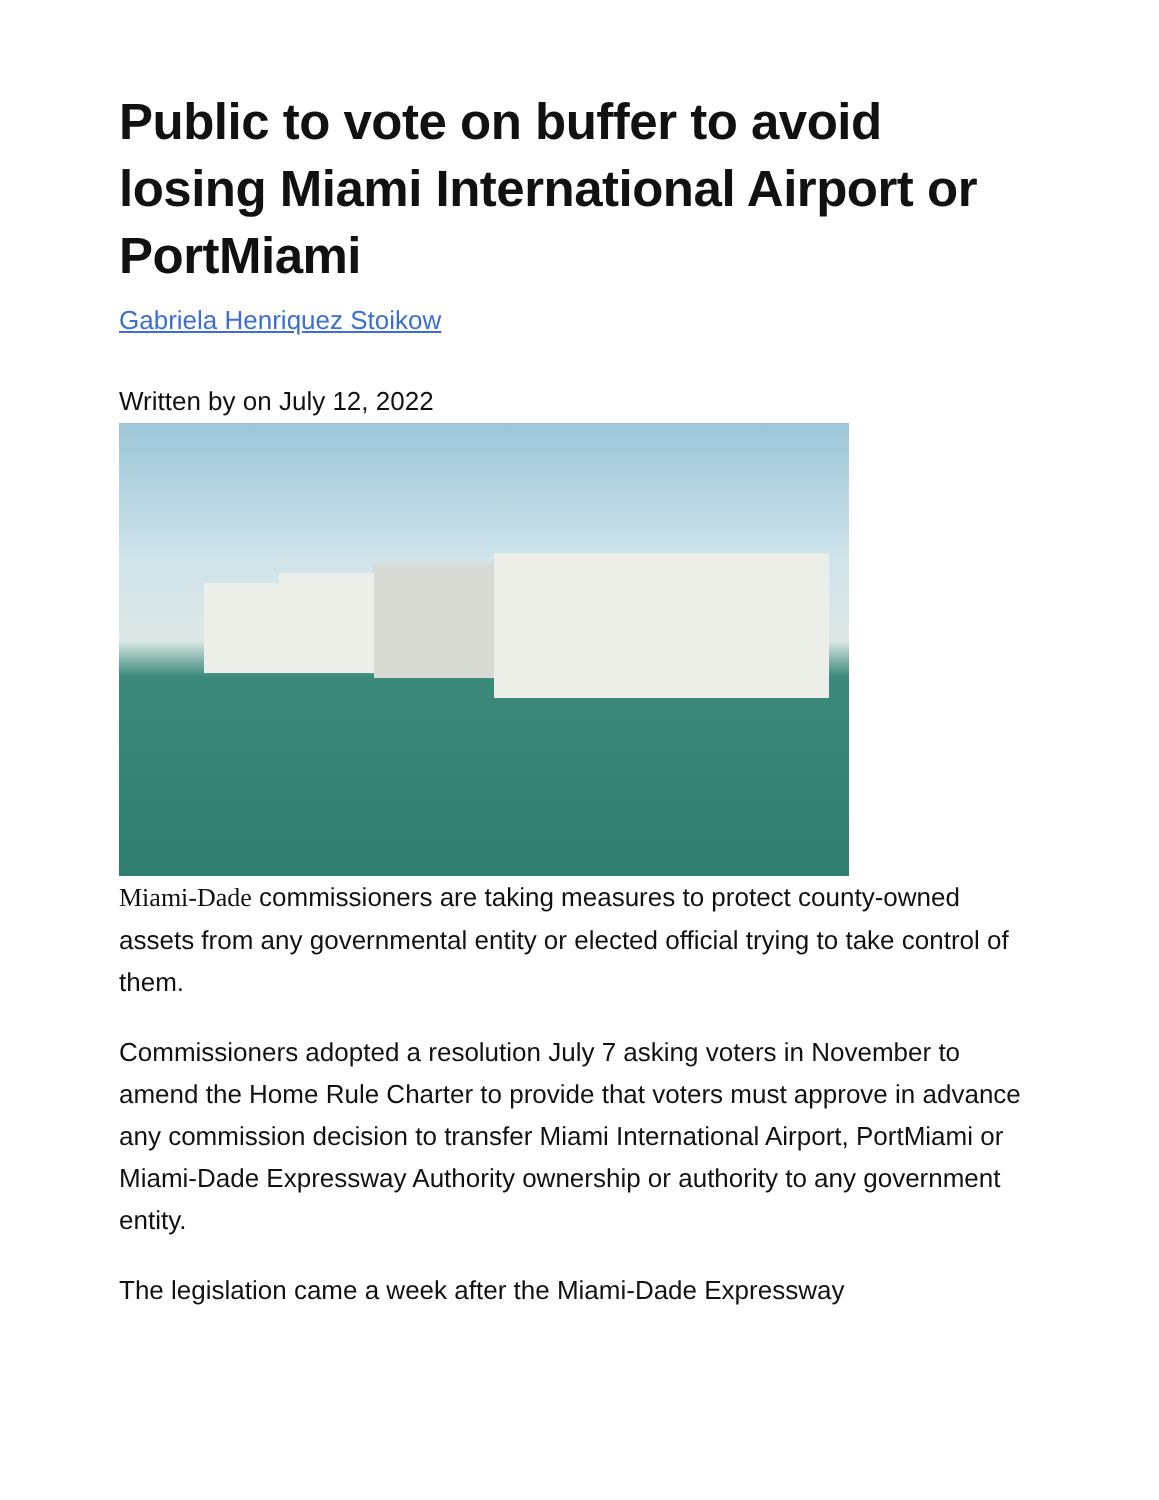Public to vote on buffer to avoid losing Miami International Airport or PortMiami
Gabriela Henriquez Stoikow
Written by on July 12, 2022
Miami-Dade commissioners are taking measures to protect county-owned assets from any governmental entity or elected official trying to take control of them.
Commissioners adopted a resolution July 7 asking voters in November to amend the Home Rule Charter to provide that voters must approve in advance any commission decision to transfer Miami International Airport, PortMiami or Miami-Dade Expressway Authority ownership or authority to any government entity.
The legislation came a week after the Miami-Dade Expressway